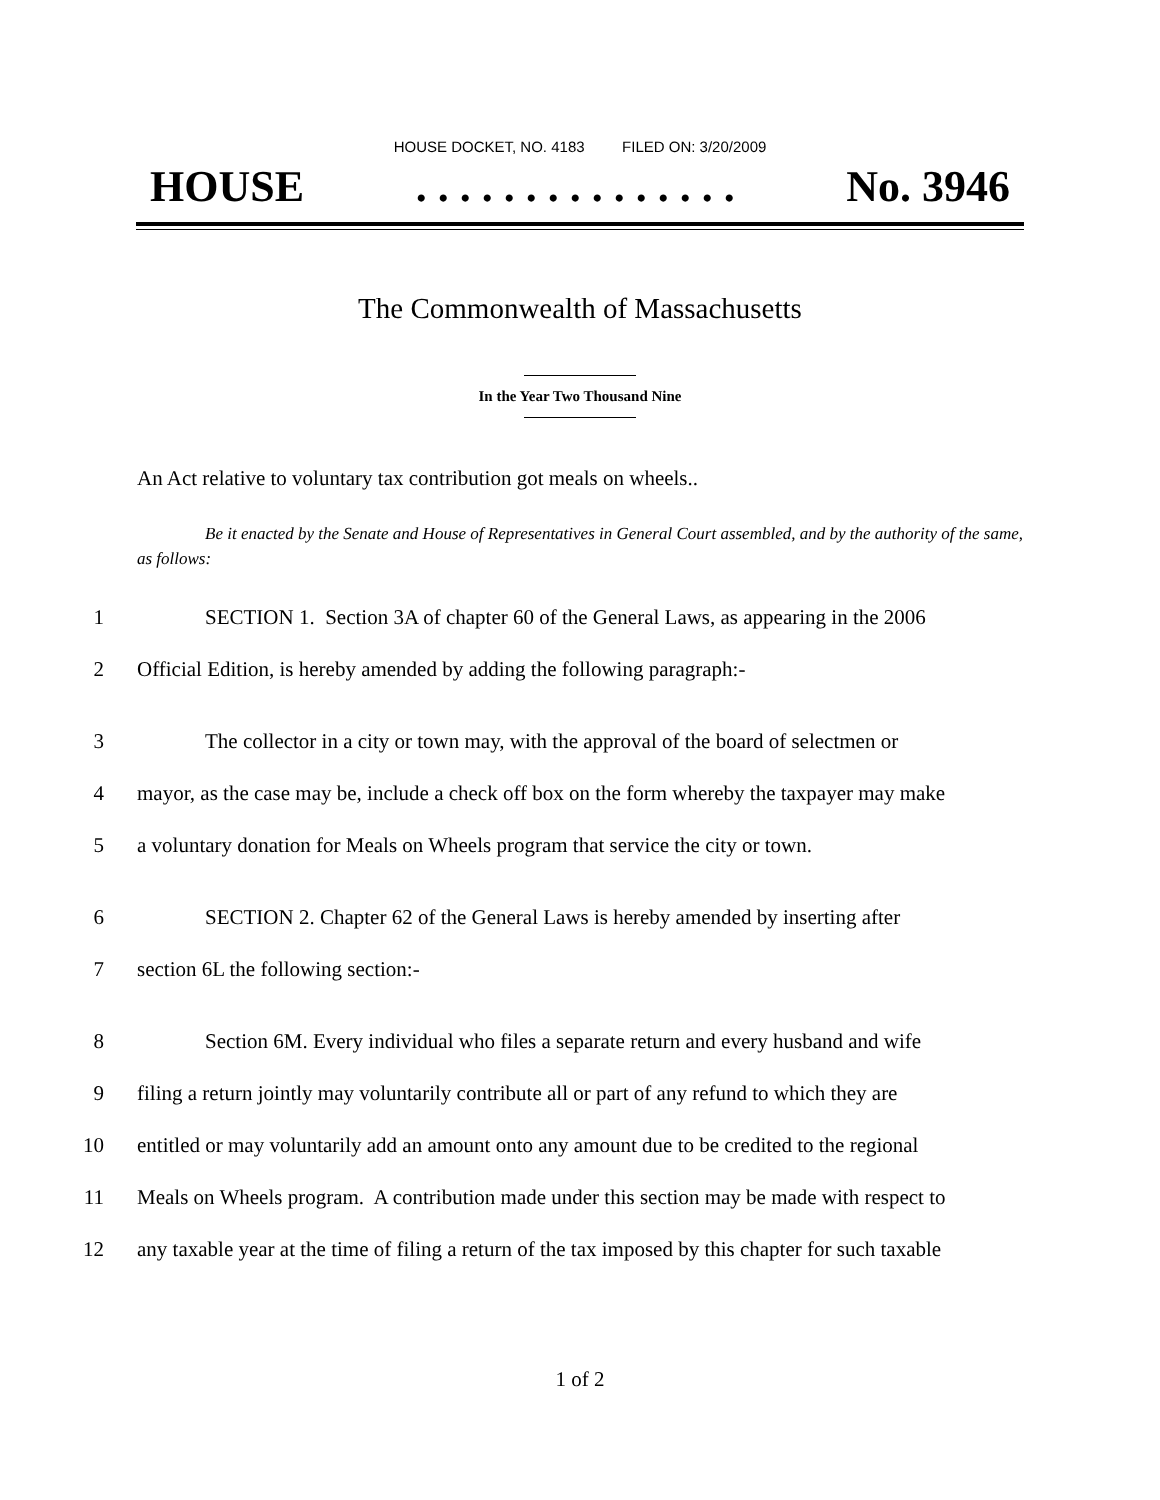HOUSE DOCKET, NO. 4183 FILED ON: 3/20/2009
HOUSE. . . . . . . . . . . . . . . No. 3946
The Commonwealth of Massachusetts
In the Year Two Thousand Nine
An Act relative to voluntary tax contribution got meals on wheels..
Be it enacted by the Senate and House of Representatives in General Court assembled, and by the authority of the same, as follows:
1 SECTION 1. Section 3A of chapter 60 of the General Laws, as appearing in the 2006
2 Official Edition, is hereby amended by adding the following paragraph:-
3 The collector in a city or town may, with the approval of the board of selectmen or
4 mayor, as the case may be, include a check off box on the form whereby the taxpayer may make
5 a voluntary donation for Meals on Wheels program that service the city or town.
6 SECTION 2. Chapter 62 of the General Laws is hereby amended by inserting after
7 section 6L the following section:-
8 Section 6M. Every individual who files a separate return and every husband and wife
9 filing a return jointly may voluntarily contribute all or part of any refund to which they are
10 entitled or may voluntarily add an amount onto any amount due to be credited to the regional
11 Meals on Wheels program. A contribution made under this section may be made with respect to
12 any taxable year at the time of filing a return of the tax imposed by this chapter for such taxable
1 of 2